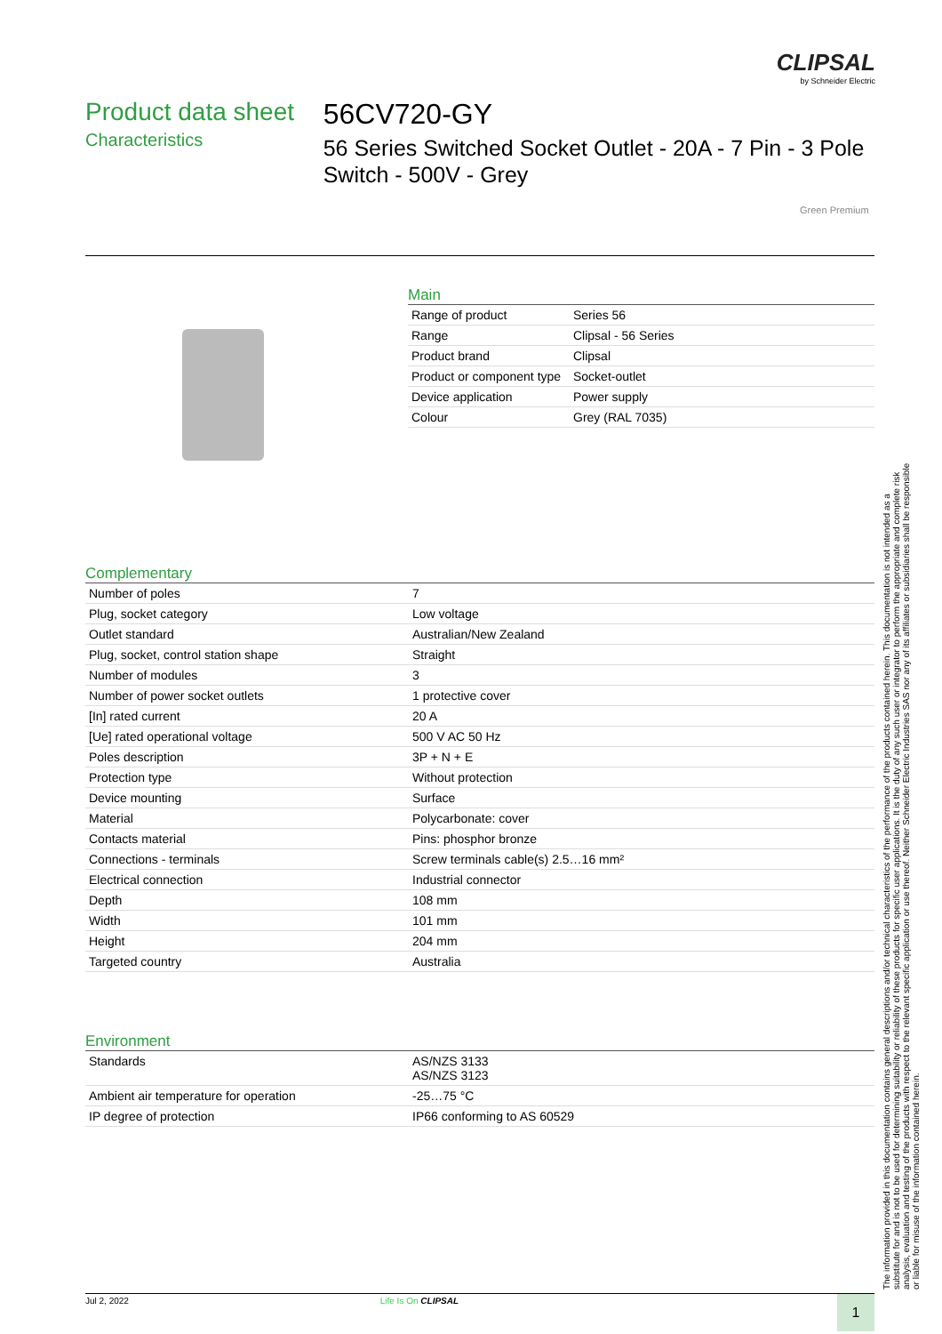CLIPSAL
by Schneider Electric
Product data sheet
Characteristics
56CV720-GY
56 Series Switched Socket Outlet - 20A - 7 Pin - 3 Pole Switch - 500V - Grey
Green Premium
Main
| Range of product | Series 56 |
| Range | Clipsal - 56 Series |
| Product brand | Clipsal |
| Product or component type | Socket-outlet |
| Device application | Power supply |
| Colour | Grey (RAL 7035) |
Complementary
| Number of poles | 7 |
| Plug, socket category | Low voltage |
| Outlet standard | Australian/New Zealand |
| Plug, socket, control station shape | Straight |
| Number of modules | 3 |
| Number of power socket outlets | 1 protective cover |
| [In] rated current | 20 A |
| [Ue] rated operational voltage | 500 V AC 50 Hz |
| Poles description | 3P + N + E |
| Protection type | Without protection |
| Device mounting | Surface |
| Material | Polycarbonate: cover |
| Contacts material | Pins: phosphor bronze |
| Connections - terminals | Screw terminals cable(s) 2.5…16 mm² |
| Electrical connection | Industrial connector |
| Depth | 108 mm |
| Width | 101 mm |
| Height | 204 mm |
| Targeted country | Australia |
Environment
| Standards | AS/NZS 3133 AS/NZS 3123 |
| Ambient air temperature for operation | -25…75 °C |
| IP degree of protection | IP66 conforming to AS 60529 |
The information provided in this documentation contains general descriptions and/or technical characteristics of the performance of the products contained herein. This documentation is not intended as a substitute for and is not to be used for determining suitability or reliability of these products for specific user applications. It is the duty of any such user or integrator to perform the appropriate and complete risk analysis, evaluation and testing of the products with respect to the relevant specific application or use thereof. Neither Schneider Electric Industries SAS nor any of its affiliates or subsidiaries shall be responsible or liable for misuse of the information contained herein.
Jul 2, 2022 Life Is On CLIPSAL 1